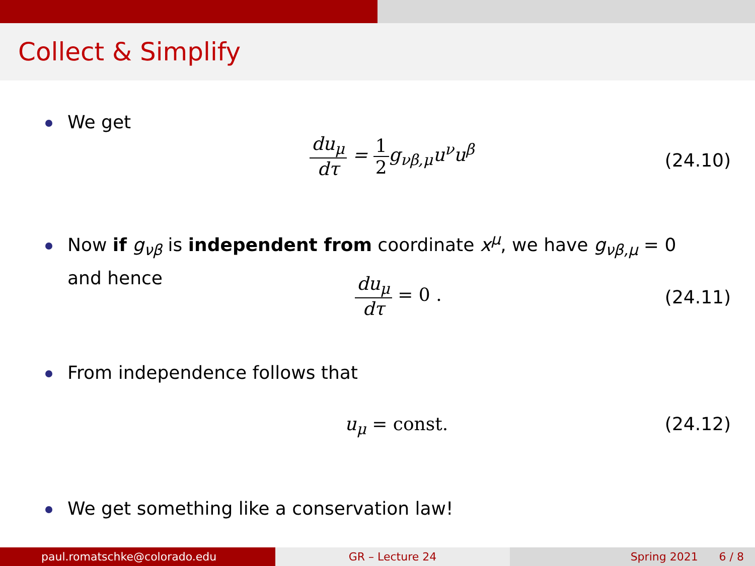Collect & Simplify
We get
du<sub>μ</sub> dτ = 1 2g<sub>νβ,μ</sub>u<sup>ν</sup>u<sup>β</sup>
(24.10)
Now if g<sub>νβ</sub> is independent from coordinate x<sup>μ</sup>, we have g<sub>νβ,μ</sub> = 0
and hence
du<sub>μ</sub> dτ = 0 .
(24.11)
From independence follows that
u<sub>μ</sub> = const. (24.12)
We get something like a conservation law!
paul.romatschke@colorado.edu GR – Lecture 24 Spring 2021 6 / 8